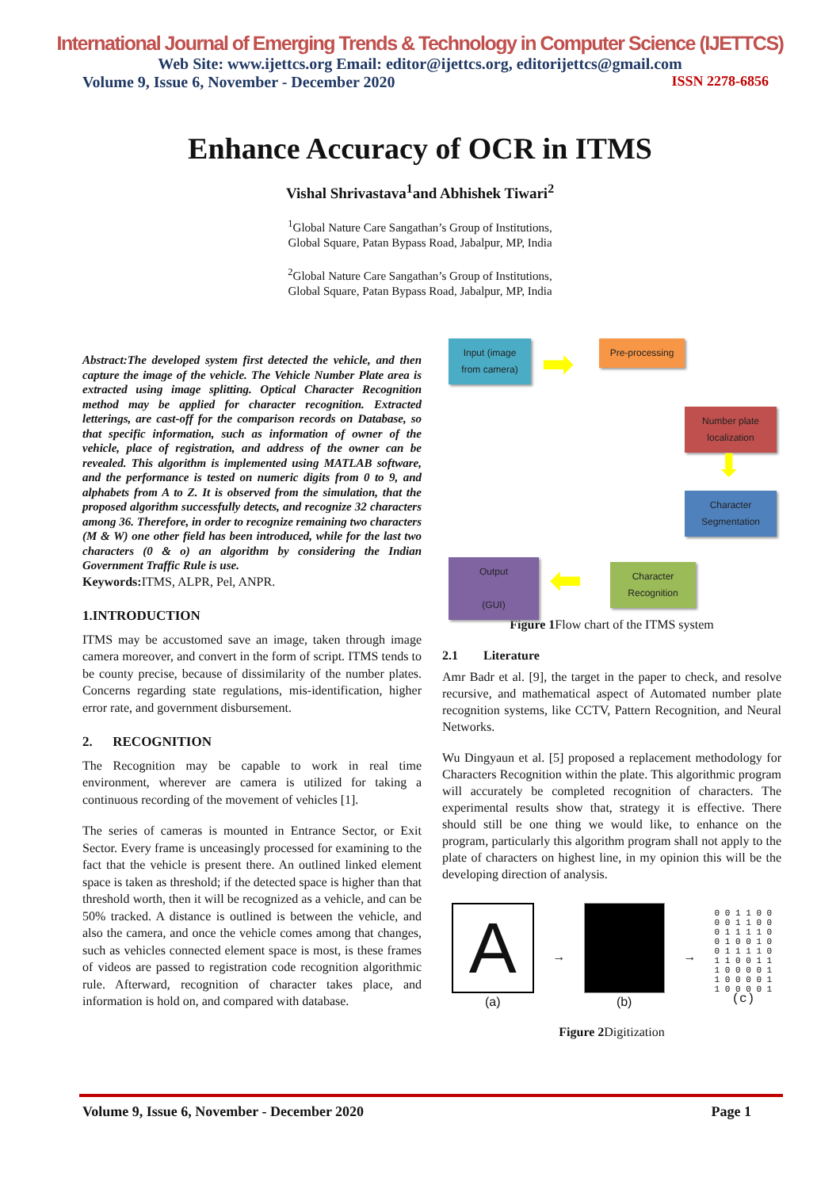International Journal of Emerging Trends & Technology in Computer Science (IJETTCS)
Web Site: www.ijettcs.org Email: editor@ijettcs.org, editorijettcs@gmail.com
Volume 9, Issue 6, November - December 2020 ISSN 2278-6856
Enhance Accuracy of OCR in ITMS
Vishal Shrivastava<sup>1</sup>and Abhishek Tiwari<sup>2</sup>
<sup>1</sup> Global Nature Care Sangathan’s Group of Institutions,
Global Square, Patan Bypass Road, Jabalpur, MP, India
<sup>2</sup> Global Nature Care Sangathan’s Group of Institutions,
Global Square, Patan Bypass Road, Jabalpur, MP, India
Abstract:The developed system first detected the vehicle, and then capture the image of the vehicle. The Vehicle Number Plate area is extracted using image splitting. Optical Character Recognition method may be applied for character recognition. Extracted letterings, are cast-off for the comparison records on Database, so that specific information, such as information of owner of the vehicle, place of registration, and address of the owner can be revealed. This algorithm is implemented using MATLAB software, and the performance is tested on numeric digits from 0 to 9, and alphabets from A to Z. It is observed from the simulation, that the proposed algorithm successfully detects, and recognize 32 characters among 36. Therefore, in order to recognize remaining two characters (M & W) one other field has been introduced, while for the last two characters (0 & o) an algorithm by considering the Indian Government Traffic Rule is use.
Keywords: ITMS, ALPR, Pel, ANPR.
1.INTRODUCTION
ITMS may be accustomed save an image, taken through image camera moreover, and convert in the form of script. ITMS tends to be county precise, because of dissimilarity of the number plates. Concerns regarding state regulations, mis-identification, higher error rate, and government disbursement.
2. RECOGNITION
The Recognition may be capable to work in real time environment, wherever are camera is utilized for taking a continuous recording of the movement of vehicles [1].
The series of cameras is mounted in Entrance Sector, or Exit Sector. Every frame is unceasingly processed for examining to the fact that the vehicle is present there. An outlined linked element space is taken as threshold; if the detected space is higher than that threshold worth, then it will be recognized as a vehicle, and can be 50% tracked. A distance is outlined is between the vehicle, and also the camera, and once the vehicle comes among that changes, such as vehicles connected element space is most, is these frames of videos are passed to registration code recognition algorithmic rule. Afterward, recognition of character takes place, and information is hold on, and compared with database.
Input (image from camera)
Pre-processing
Number plate localization
Character Segmentation
Character Recognition
Output
(GUI)
➡
⬇
⬅
Figure 1 Flow chart of the ITMS system
2.1 Literature
Amr Badr et al. [9], the target in the paper to check, and resolve recursive, and mathematical aspect of Automated number plate recognition systems, like CCTV, Pattern Recognition, and Neural Networks.
Wu Dingyaun et al. [5] proposed a replacement methodology for Characters Recognition within the plate. This algorithmic program will accurately be completed recognition of characters. The experimental results show that, strategy it is effective. There should still be one thing we would like, to enhance on the program, particularly this algorithm program shall not apply to the plate of characters on highest line, in my opinion this will be the developing direction of analysis.
A
(a)
→ (b) →
0 0 1 1 0 0
0 0 1 1 0 0
0 1 1 1 1 0
0 1 0 0 1 0
0 1 1 1 1 0
1 1 0 0 1 1
1 0 0 0 0 1
1 0 0 0 0 1
1 0 0 0 0 1
(c)
Figure 2 Digitization
Volume 9, Issue 6, November - December 2020 Page 1